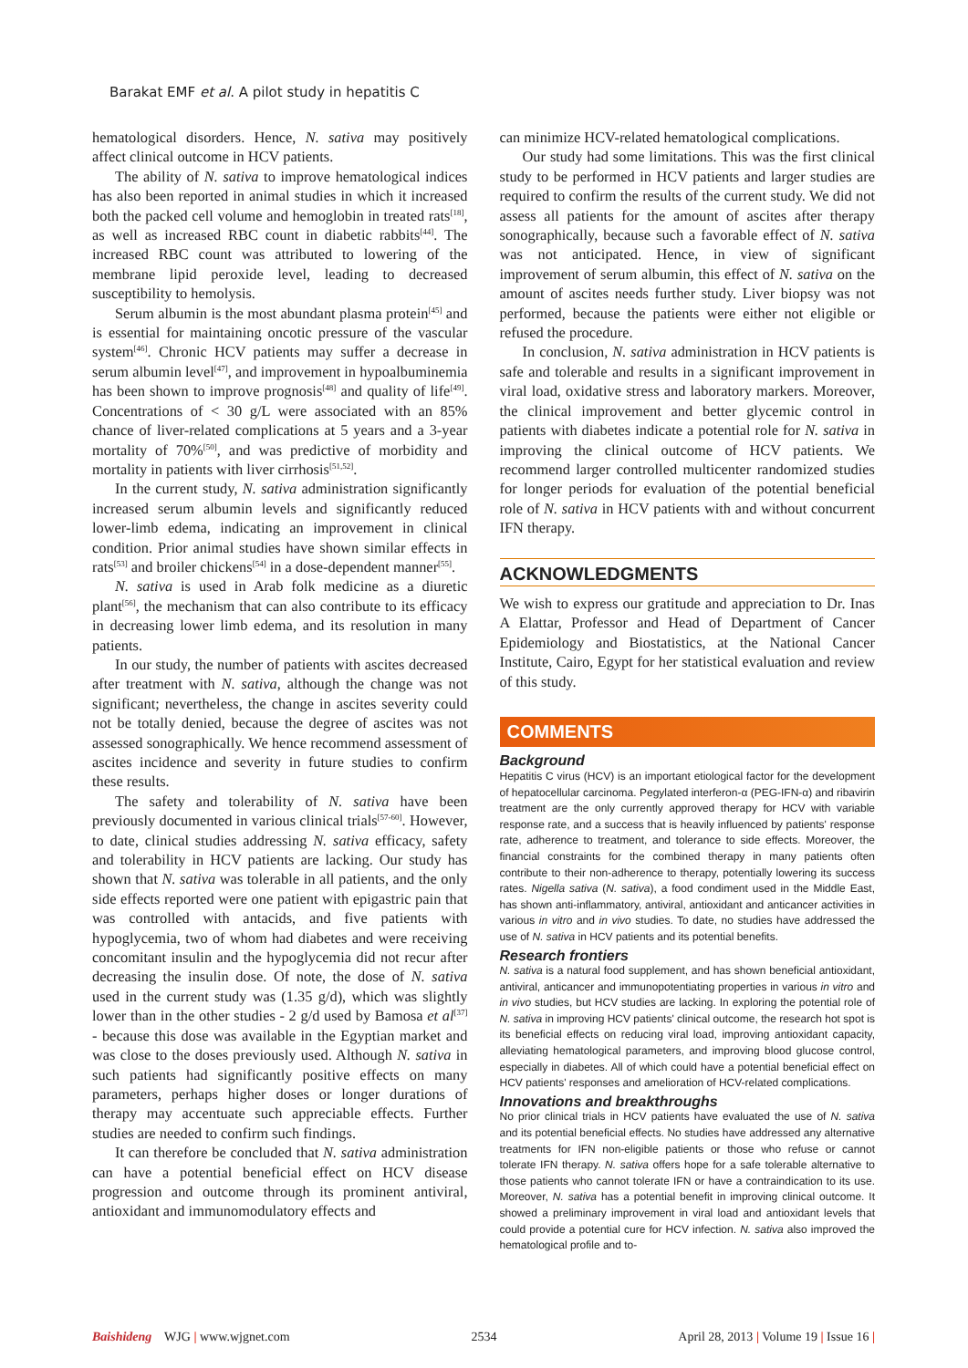Barakat EMF et al. A pilot study in hepatitis C
hematological disorders. Hence, N. sativa may positively affect clinical outcome in HCV patients.
The ability of N. sativa to improve hematological indices has also been reported in animal studies in which it increased both the packed cell volume and hemoglobin in treated rats<sup>[18]</sup>, as well as increased RBC count in diabetic rabbits<sup>[44]</sup>. The increased RBC count was attributed to lowering of the membrane lipid peroxide level, leading to decreased susceptibility to hemolysis.
Serum albumin is the most abundant plasma protein<sup>[45]</sup> and is essential for maintaining oncotic pressure of the vascular system<sup>[46]</sup>. Chronic HCV patients may suffer a decrease in serum albumin level<sup>[47]</sup>, and improvement in hypoalbuminemia has been shown to improve prognosis<sup>[48]</sup> and quality of life<sup>[49]</sup>. Concentrations of < 30 g/L were associated with an 85% chance of liver-related complications at 5 years and a 3-year mortality of 70%<sup>[50]</sup>, and was predictive of morbidity and mortality in patients with liver cirrhosis<sup>[51,52]</sup>.
In the current study, N. sativa administration significantly increased serum albumin levels and significantly reduced lower-limb edema, indicating an improvement in clinical condition. Prior animal studies have shown similar effects in rats<sup>[53]</sup> and broiler chickens<sup>[54]</sup> in a dose-dependent manner<sup>[55]</sup>.
N. sativa is used in Arab folk medicine as a diuretic plant<sup>[56]</sup>, the mechanism that can also contribute to its efficacy in decreasing lower limb edema, and its resolution in many patients.
In our study, the number of patients with ascites decreased after treatment with N. sativa, although the change was not significant; nevertheless, the change in ascites severity could not be totally denied, because the degree of ascites was not assessed sonographically. We hence recommend assessment of ascites incidence and severity in future studies to confirm these results.
The safety and tolerability of N. sativa have been previously documented in various clinical trials<sup>[57-60]</sup>. However, to date, clinical studies addressing N. sativa efficacy, safety and tolerability in HCV patients are lacking. Our study has shown that N. sativa was tolerable in all patients, and the only side effects reported were one patient with epigastric pain that was controlled with antacids, and five patients with hypoglycemia, two of whom had diabetes and were receiving concomitant insulin and the hypoglycemia did not recur after decreasing the insulin dose. Of note, the dose of N. sativa used in the current study was (1.35 g/d), which was slightly lower than in the other studies - 2 g/d used by Bamosa et al<sup>[37]</sup> - because this dose was available in the Egyptian market and was close to the doses previously used. Although N. sativa in such patients had significantly positive effects on many parameters, perhaps higher doses or longer durations of therapy may accentuate such appreciable effects. Further studies are needed to confirm such findings.
It can therefore be concluded that N. sativa administration can have a potential beneficial effect on HCV disease progression and outcome through its prominent antiviral, antioxidant and immunomodulatory effects and
can minimize HCV-related hematological complications.
Our study had some limitations. This was the first clinical study to be performed in HCV patients and larger studies are required to confirm the results of the current study. We did not assess all patients for the amount of ascites after therapy sonographically, because such a favorable effect of N. sativa was not anticipated. Hence, in view of significant improvement of serum albumin, this effect of N. sativa on the amount of ascites needs further study. Liver biopsy was not performed, because the patients were either not eligible or refused the procedure.
In conclusion, N. sativa administration in HCV patients is safe and tolerable and results in a significant improvement in viral load, oxidative stress and laboratory markers. Moreover, the clinical improvement and better glycemic control in patients with diabetes indicate a potential role for N. sativa in improving the clinical outcome of HCV patients. We recommend larger controlled multicenter randomized studies for longer periods for evaluation of the potential beneficial role of N. sativa in HCV patients with and without concurrent IFN therapy.
ACKNOWLEDGMENTS
We wish to express our gratitude and appreciation to Dr. Inas A Elattar, Professor and Head of Department of Cancer Epidemiology and Biostatistics, at the National Cancer Institute, Cairo, Egypt for her statistical evaluation and review of this study.
COMMENTS
Background
Hepatitis C virus (HCV) is an important etiological factor for the development of hepatocellular carcinoma. Pegylated interferon-α (PEG-IFN-α) and ribavirin treatment are the only currently approved therapy for HCV with variable response rate, and a success that is heavily influenced by patients' response rate, adherence to treatment, and tolerance to side effects. Moreover, the financial constraints for the combined therapy in many patients often contribute to their non-adherence to therapy, potentially lowering its success rates. Nigella sativa (N. sativa), a food condiment used in the Middle East, has shown anti-inflammatory, antiviral, antioxidant and anticancer activities in various in vitro and in vivo studies. To date, no studies have addressed the use of N. sativa in HCV patients and its potential benefits.
Research frontiers
N. sativa is a natural food supplement, and has shown beneficial antioxidant, antiviral, anticancer and immunopotentiating properties in various in vitro and in vivo studies, but HCV studies are lacking. In exploring the potential role of N. sativa in improving HCV patients' clinical outcome, the research hot spot is its beneficial effects on reducing viral load, improving antioxidant capacity, alleviating hematological parameters, and improving blood glucose control, especially in diabetes. All of which could have a potential beneficial effect on HCV patients' responses and amelioration of HCV-related complications.
Innovations and breakthroughs
No prior clinical trials in HCV patients have evaluated the use of N. sativa and its potential beneficial effects. No studies have addressed any alternative treatments for IFN non-eligible patients or those who refuse or cannot tolerate IFN therapy. N. sativa offers hope for a safe tolerable alternative to those patients who cannot tolerate IFN or have a contraindication to its use. Moreover, N. sativa has a potential benefit in improving clinical outcome. It showed a preliminary improvement in viral load and antioxidant levels that could provide a potential cure for HCV infection. N. sativa also improved the hematological profile and to-
Baishideng WJG | www.wjgnet.com 2534 April 28, 2013 | Volume 19 | Issue 16 |